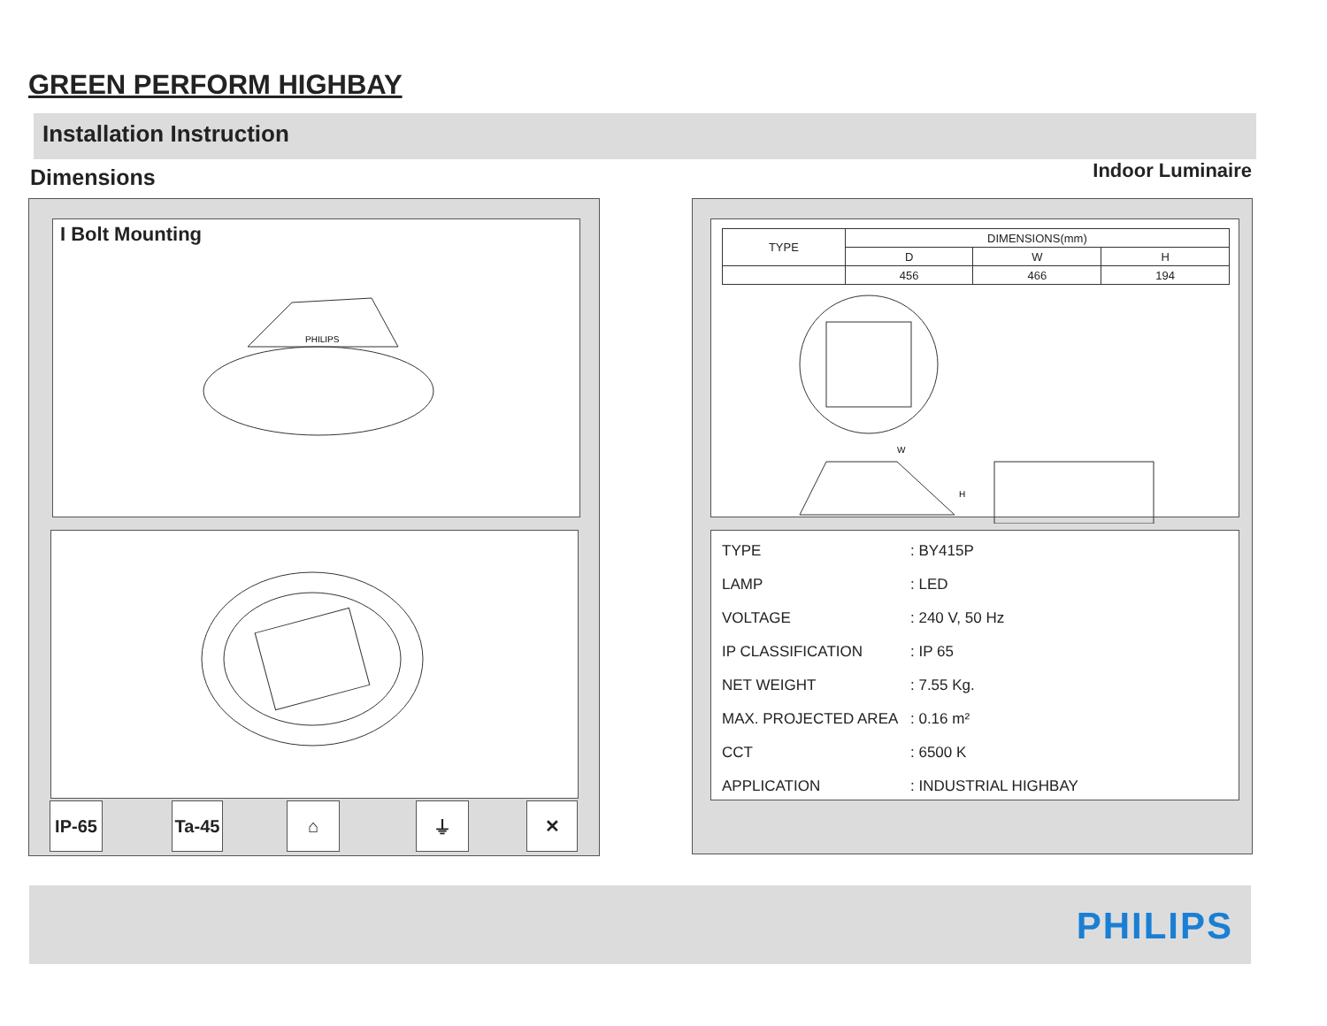GREEN PERFORM HIGHBAY
Installation Instruction
Dimensions Indoor Luminaire
I Bolt Mounting
PHILIPS
IP-65
Ta-45
⌂ ⏚ ✕
| TYPE | DIMENSIONS(mm) | | |
| --- | --- | --- | --- |
| | D | W | H |
| | 456 | 466 | 194 |
W
H
| TYPE | : BY415P |
| LAMP | : LED |
| VOLTAGE | : 240 V, 50 Hz |
| IP CLASSIFICATION | : IP 65 |
| NET WEIGHT | : 7.55 Kg. |
| MAX. PROJECTED AREA | : 0.16 m² |
| CCT | : 6500 K |
| APPLICATION | : INDUSTRIAL HIGHBAY |
PHILIPS